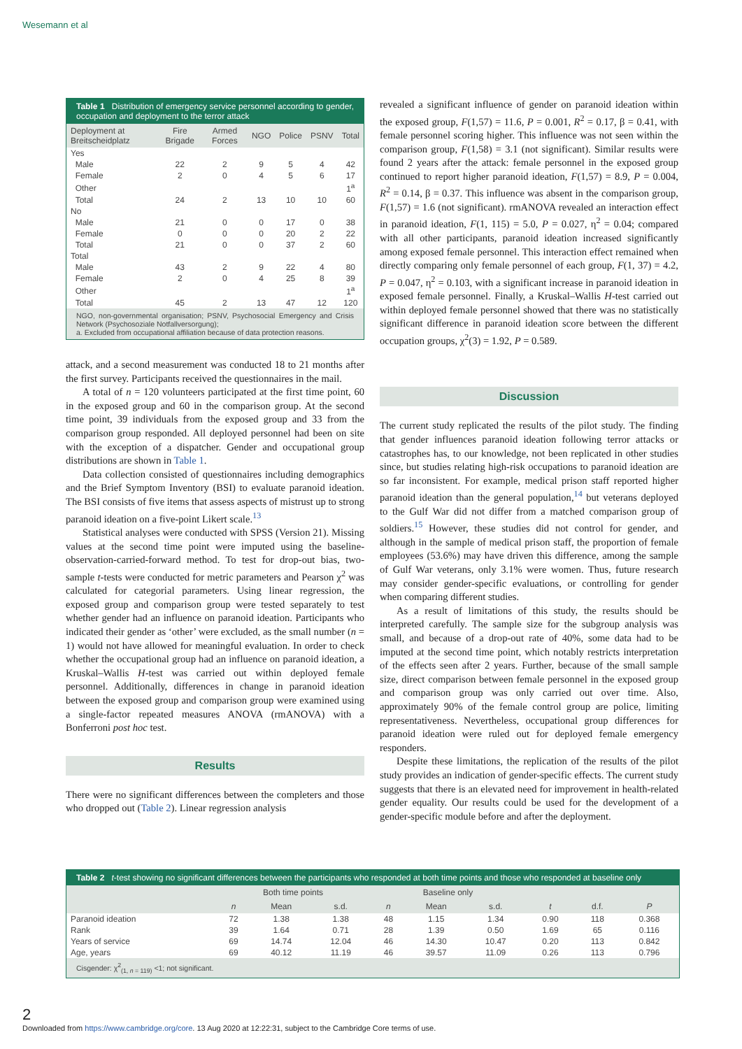Wesemann et al
Table 1 Distribution of emergency service personnel according to gender, occupation and deployment to the terror attack
| Deployment at Breitscheidplatz | Fire Brigade | Armed Forces | NGO | Police | PSNV | Total |
| --- | --- | --- | --- | --- | --- | --- |
| Yes | | | | | | |
| Male | 22 | 2 | 9 | 5 | 4 | 42 |
| Female | 2 | 0 | 4 | 5 | 6 | 17 |
| Other | | | | | | 1<sup>a</sup> |
| Total | 24 | 2 | 13 | 10 | 10 | 60 |
| No | | | | | | |
| Male | 21 | 0 | 0 | 17 | 0 | 38 |
| Female | 0 | 0 | 0 | 20 | 2 | 22 |
| Total | 21 | 0 | 0 | 37 | 2 | 60 |
| Total | | | | | | |
| Male | 43 | 2 | 9 | 22 | 4 | 80 |
| Female | 2 | 0 | 4 | 25 | 8 | 39 |
| Other | | | | | | 1<sup>a</sup> |
| Total | 45 | 2 | 13 | 47 | 12 | 120 |
NGO, non-governmental organisation; PSNV, Psychosocial Emergency and Crisis Network (Psychosoziale Notfallversorgung);
a. Excluded from occupational affiliation because of data protection reasons.
attack, and a second measurement was conducted 18 to 21 months after the first survey. Participants received the questionnaires in the mail.
A total of n = 120 volunteers participated at the first time point, 60 in the exposed group and 60 in the comparison group. At the second time point, 39 individuals from the exposed group and 33 from the comparison group responded. All deployed personnel had been on site with the exception of a dispatcher. Gender and occupational group distributions are shown in Table 1.
Data collection consisted of questionnaires including demographics and the Brief Symptom Inventory (BSI) to evaluate paranoid ideation. The BSI consists of five items that assess aspects of mistrust up to strong paranoid ideation on a five-point Likert scale.<sup>13</sup>
Statistical analyses were conducted with SPSS (Version 21). Missing values at the second time point were imputed using the baseline-observation-carried-forward method. To test for drop-out bias, two-sample t-tests were conducted for metric parameters and Pearson χ<sup>2</sup> was calculated for categorial parameters. Using linear regression, the exposed group and comparison group were tested separately to test whether gender had an influence on paranoid ideation. Participants who indicated their gender as ‘other’ were excluded, as the small number (n = 1) would not have allowed for meaningful evaluation. In order to check whether the occupational group had an influence on paranoid ideation, a Kruskal–Wallis H-test was carried out within deployed female personnel. Additionally, differences in change in paranoid ideation between the exposed group and comparison group were examined using a single-factor repeated measures ANOVA (rmANOVA) with a Bonferroni post hoc test.
Results
There were no significant differences between the completers and those who dropped out (Table 2). Linear regression analysis
revealed a significant influence of gender on paranoid ideation within the exposed group, F(1,57) = 11.6, P = 0.001, R<sup>2</sup> = 0.17, β = 0.41, with female personnel scoring higher. This influence was not seen within the comparison group, F(1,58) = 3.1 (not significant). Similar results were found 2 years after the attack: female personnel in the exposed group continued to report higher paranoid ideation, F(1,57) = 8.9, P = 0.004, R<sup>2</sup> = 0.14, β = 0.37. This influence was absent in the comparison group, F(1,57) = 1.6 (not significant). rmANOVA revealed an interaction effect in paranoid ideation, F(1, 115) = 5.0, P = 0.027, η<sup>2</sup> = 0.04; compared with all other participants, paranoid ideation increased significantly among exposed female personnel. This interaction effect remained when directly comparing only female personnel of each group, F(1, 37) = 4.2, P = 0.047, η<sup>2</sup> = 0.103, with a significant increase in paranoid ideation in exposed female personnel. Finally, a Kruskal–Wallis H-test carried out within deployed female personnel showed that there was no statistically significant difference in paranoid ideation score between the different occupation groups, χ<sup>2</sup>(3) = 1.92, P = 0.589.
Discussion
The current study replicated the results of the pilot study. The finding that gender influences paranoid ideation following terror attacks or catastrophes has, to our knowledge, not been replicated in other studies since, but studies relating high-risk occupations to paranoid ideation are so far inconsistent. For example, medical prison staff reported higher paranoid ideation than the general population,<sup>14</sup> but veterans deployed to the Gulf War did not differ from a matched comparison group of soldiers.<sup>15</sup> However, these studies did not control for gender, and although in the sample of medical prison staff, the proportion of female employees (53.6%) may have driven this difference, among the sample of Gulf War veterans, only 3.1% were women. Thus, future research may consider gender-specific evaluations, or controlling for gender when comparing different studies.
As a result of limitations of this study, the results should be interpreted carefully. The sample size for the subgroup analysis was small, and because of a drop-out rate of 40%, some data had to be imputed at the second time point, which notably restricts interpretation of the effects seen after 2 years. Further, because of the small sample size, direct comparison between female personnel in the exposed group and comparison group was only carried out over time. Also, approximately 90% of the female control group are police, limiting representativeness. Nevertheless, occupational group differences for paranoid ideation were ruled out for deployed female emergency responders.
Despite these limitations, the replication of the results of the pilot study provides an indication of gender-specific effects. The current study suggests that there is an elevated need for improvement in health-related gender equality. Our results could be used for the development of a gender-specific module before and after the deployment.
Table 2 t-test showing no significant differences between the participants who responded at both time points and those who responded at baseline only
| | Both time points | | | Baseline only | | | | | |
| --- | --- | --- | --- | --- | --- | --- | --- | --- | --- |
| | n | Mean | s.d. | n | Mean | s.d. | t | d.f. | P |
| Paranoid ideation | 72 | 1.38 | 1.38 | 48 | 1.15 | 1.34 | 0.90 | 118 | 0.368 |
| Rank | 39 | 1.64 | 0.71 | 28 | 1.39 | 0.50 | 1.69 | 65 | 0.116 |
| Years of service | 69 | 14.74 | 12.04 | 46 | 14.30 | 10.47 | 0.20 | 113 | 0.842 |
| Age, years | 69 | 40.12 | 11.19 | 46 | 39.57 | 11.09 | 0.26 | 113 | 0.796 |
Cisgender: χ<sup>2</sup><sub>(1, n = 119)</sub> <1; not significant.
2
Downloaded from https://www.cambridge.org/core. 13 Aug 2020 at 12:22:31, subject to the Cambridge Core terms of use.